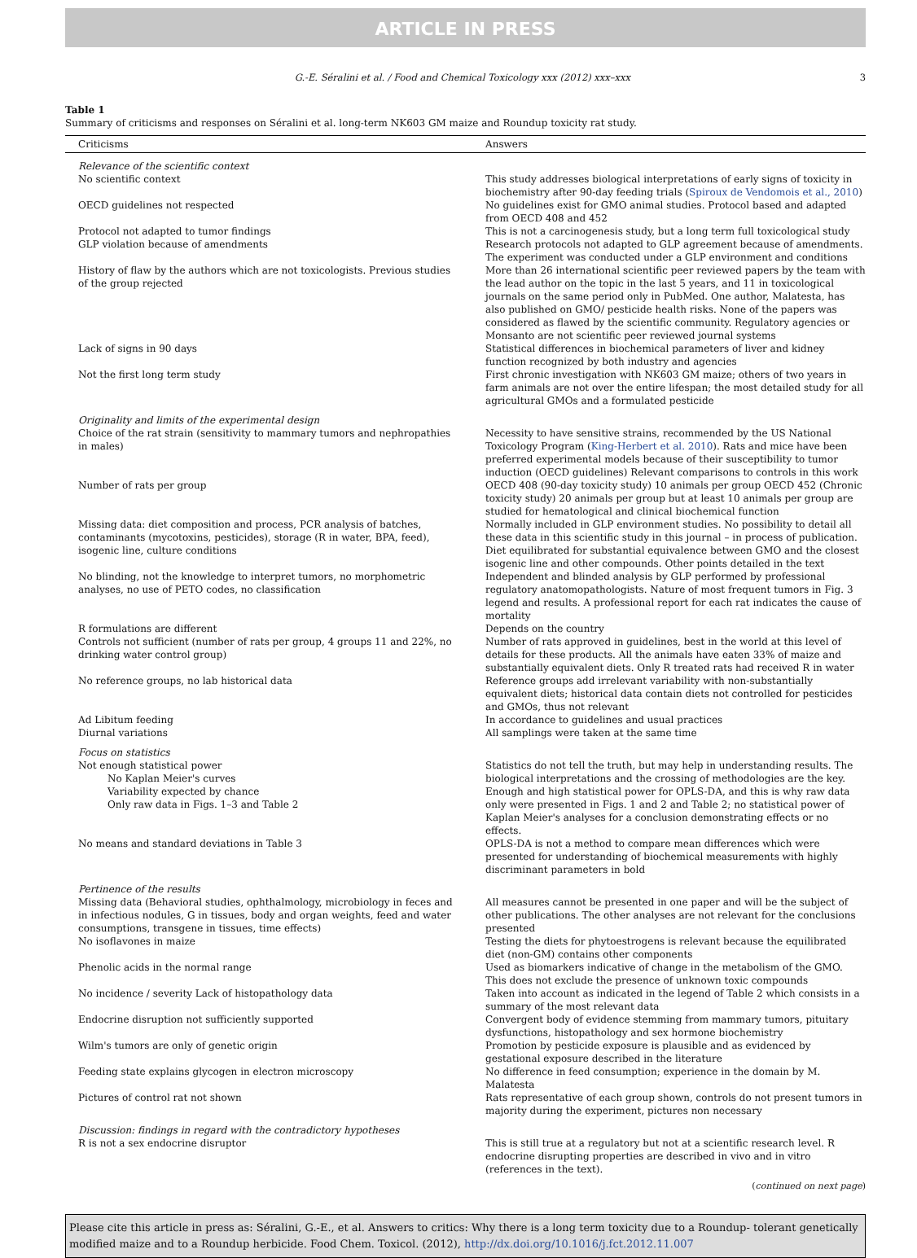ARTICLE IN PRESS
G.-E. Séralini et al. / Food and Chemical Toxicology xxx (2012) xxx–xxx 3
Table 1
Summary of criticisms and responses on Séralini et al. long-term NK603 GM maize and Roundup toxicity rat study.
| Criticisms | Answers |
| --- | --- |
| Relevance of the scientific context | |
| No scientific context | This study addresses biological interpretations of early signs of toxicity in biochemistry after 90-day feeding trials ( Spiroux de Vendomois et al., 2010 ) |
| OECD guidelines not respected | No guidelines exist for GMO animal studies. Protocol based and adapted from OECD 408 and 452 |
| Protocol not adapted to tumor findings | This is not a carcinogenesis study, but a long term full toxicological study |
| GLP violation because of amendments | Research protocols not adapted to GLP agreement because of amendments. The experiment was conducted under a GLP environment and conditions |
| History of flaw by the authors which are not toxicologists. Previous studies of the group rejected | More than 26 international scientific peer reviewed papers by the team with the lead author on the topic in the last 5 years, and 11 in toxicological journals on the same period only in PubMed. One author, Malatesta, has also published on GMO/ pesticide health risks. None of the papers was considered as flawed by the scientific community. Regulatory agencies or Monsanto are not scientific peer reviewed journal systems |
| Lack of signs in 90 days | Statistical differences in biochemical parameters of liver and kidney function recognized by both industry and agencies |
| Not the first long term study | First chronic investigation with NK603 GM maize; others of two years in farm animals are not over the entire lifespan; the most detailed study for all agricultural GMOs and a formulated pesticide |
| Originality and limits of the experimental design | |
| Choice of the rat strain (sensitivity to mammary tumors and nephropathies in males) | Necessity to have sensitive strains, recommended by the US National Toxicology Program ( King-Herbert et al. 2010 ). Rats and mice have been preferred experimental models because of their susceptibility to tumor induction (OECD guidelines) Relevant comparisons to controls in this work |
| Number of rats per group | OECD 408 (90-day toxicity study) 10 animals per group OECD 452 (Chronic toxicity study) 20 animals per group but at least 10 animals per group are studied for hematological and clinical biochemical function |
| Missing data: diet composition and process, PCR analysis of batches, contaminants (mycotoxins, pesticides), storage (R in water, BPA, feed), isogenic line, culture conditions | Normally included in GLP environment studies. No possibility to detail all these data in this scientific study in this journal – in process of publication. Diet equilibrated for substantial equivalence between GMO and the closest isogenic line and other compounds. Other points detailed in the text |
| No blinding, not the knowledge to interpret tumors, no morphometric analyses, no use of PETO codes, no classification | Independent and blinded analysis by GLP performed by professional regulatory anatomopathologists. Nature of most frequent tumors in Fig. 3 legend and results. A professional report for each rat indicates the cause of mortality |
| R formulations are different | Depends on the country |
| Controls not sufficient (number of rats per group, 4 groups 11 and 22%, no drinking water control group) | Number of rats approved in guidelines, best in the world at this level of details for these products. All the animals have eaten 33% of maize and substantially equivalent diets. Only R treated rats had received R in water |
| No reference groups, no lab historical data | Reference groups add irrelevant variability with non-substantially equivalent diets; historical data contain diets not controlled for pesticides and GMOs, thus not relevant |
| Ad Libitum feeding | In accordance to guidelines and usual practices |
| Diurnal variations | All samplings were taken at the same time |
| Focus on statistics | |
| Not enough statistical power No Kaplan Meier's curves Variability expected by chance Only raw data in Figs. 1–3 and Table 2 | Statistics do not tell the truth, but may help in understanding results. The biological interpretations and the crossing of methodologies are the key. Enough and high statistical power for OPLS-DA, and this is why raw data only were presented in Figs. 1 and 2 and Table 2; no statistical power of Kaplan Meier's analyses for a conclusion demonstrating effects or no effects. |
| No means and standard deviations in Table 3 | OPLS-DA is not a method to compare mean differences which were presented for understanding of biochemical measurements with highly discriminant parameters in bold |
| Pertinence of the results | |
| Missing data (Behavioral studies, ophthalmology, microbiology in feces and in infectious nodules, G in tissues, body and organ weights, feed and water consumptions, transgene in tissues, time effects) | All measures cannot be presented in one paper and will be the subject of other publications. The other analyses are not relevant for the conclusions presented |
| No isoflavones in maize | Testing the diets for phytoestrogens is relevant because the equilibrated diet (non-GM) contains other components |
| Phenolic acids in the normal range | Used as biomarkers indicative of change in the metabolism of the GMO. This does not exclude the presence of unknown toxic compounds |
| No incidence / severity Lack of histopathology data | Taken into account as indicated in the legend of Table 2 which consists in a summary of the most relevant data |
| Endocrine disruption not sufficiently supported | Convergent body of evidence stemming from mammary tumors, pituitary dysfunctions, histopathology and sex hormone biochemistry |
| Wilm's tumors are only of genetic origin | Promotion by pesticide exposure is plausible and as evidenced by gestational exposure described in the literature |
| Feeding state explains glycogen in electron microscopy | No difference in feed consumption; experience in the domain by M. Malatesta |
| Pictures of control rat not shown | Rats representative of each group shown, controls do not present tumors in majority during the experiment, pictures non necessary |
| Discussion: findings in regard with the contradictory hypotheses | |
| R is not a sex endocrine disruptor | This is still true at a regulatory but not at a scientific research level. R endocrine disrupting properties are described in vivo and in vitro (references in the text). |
(continued on next page)
Please cite this article in press as: Séralini, G.-E., et al. Answers to critics: Why there is a long term toxicity due to a Roundup- tolerant genetically modified maize and to a Roundup herbicide. Food Chem. Toxicol. (2012), http://dx.doi.org/10.1016/j.fct.2012.11.007